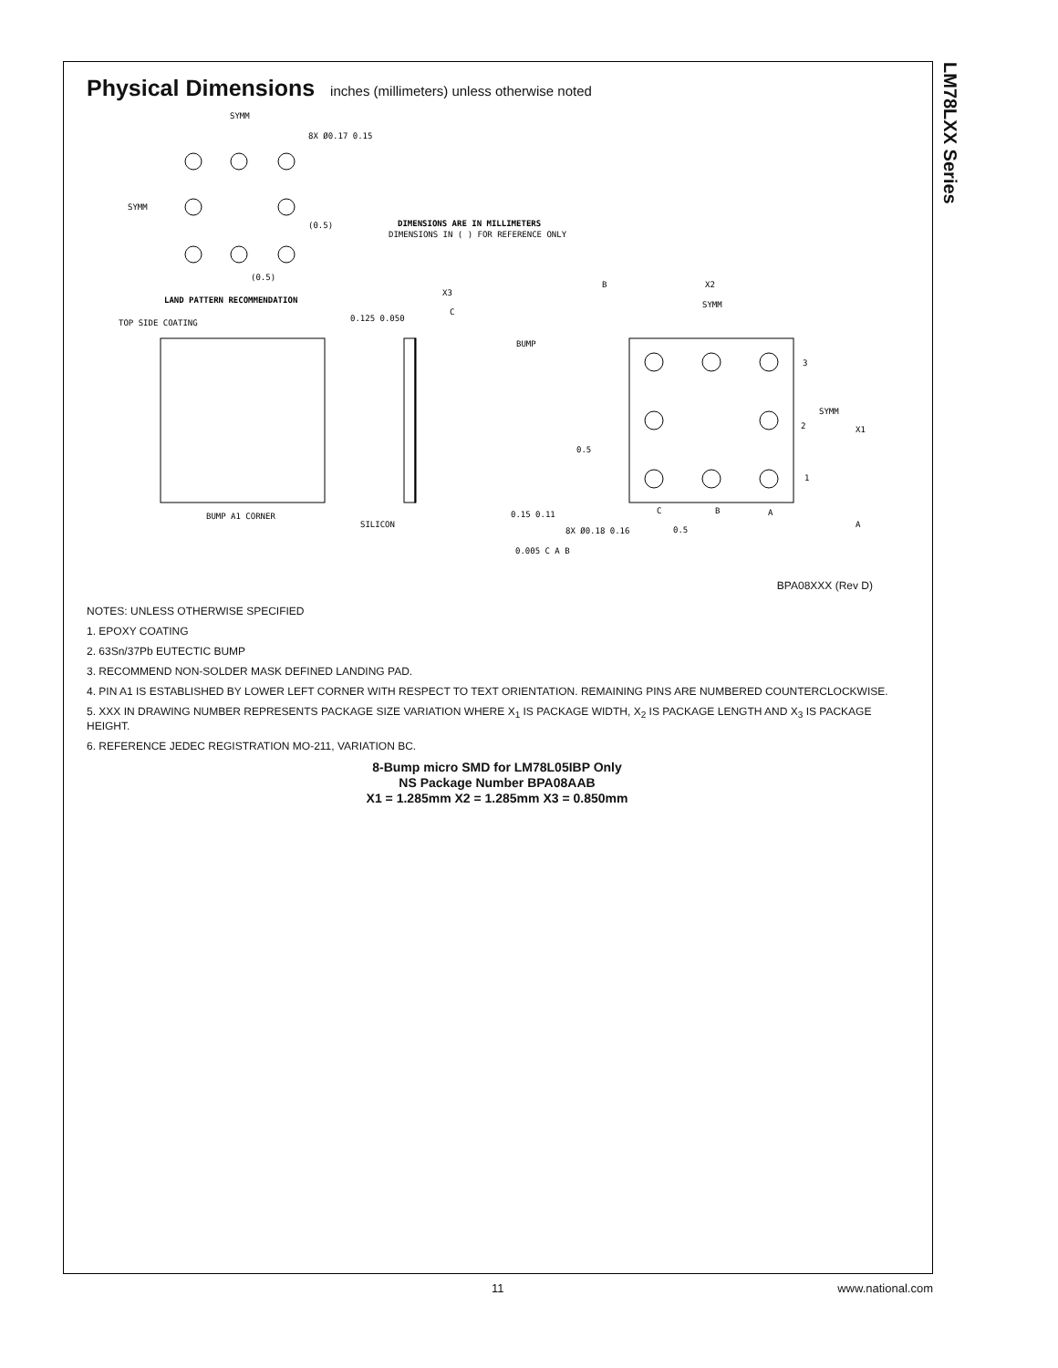LM78LXX Series
Physical Dimensions inches (millimeters) unless otherwise noted
SYMM
8X Ø0.17 0.15
SYMM
(0.5)
(0.5)
LAND PATTERN RECOMMENDATION
DIMENSIONS ARE IN MILLIMETERS
DIMENSIONS IN ( ) FOR REFERENCE ONLY
TOP SIDE COATING
BUMP A1 CORNER
SILICON
0.125 0.050
X3
BUMP
0.15 0.11
8X Ø0.18 0.16
0.005 C A B
B
X2
SYMM
3
SYMM
2
X1
1
0.5
0.5
C
B
A
A
C
BPA08XXX (Rev D)
NOTES: UNLESS OTHERWISE SPECIFIED
1. EPOXY COATING
2. 63Sn/37Pb EUTECTIC BUMP
3. RECOMMEND NON-SOLDER MASK DEFINED LANDING PAD.
4. PIN A1 IS ESTABLISHED BY LOWER LEFT CORNER WITH RESPECT TO TEXT ORIENTATION. REMAINING PINS ARE NUMBERED COUNTERCLOCKWISE.
5. XXX IN DRAWING NUMBER REPRESENTS PACKAGE SIZE VARIATION WHERE X<sub>1</sub> IS PACKAGE WIDTH, X<sub>2</sub> IS PACKAGE LENGTH AND X<sub>3</sub> IS PACKAGE HEIGHT.
6. REFERENCE JEDEC REGISTRATION MO-211, VARIATION BC.
8-Bump micro SMD for LM78L05IBP Only
NS Package Number BPA08AAB
X1 = 1.285mm X2 = 1.285mm X3 = 0.850mm
11 www.national.com